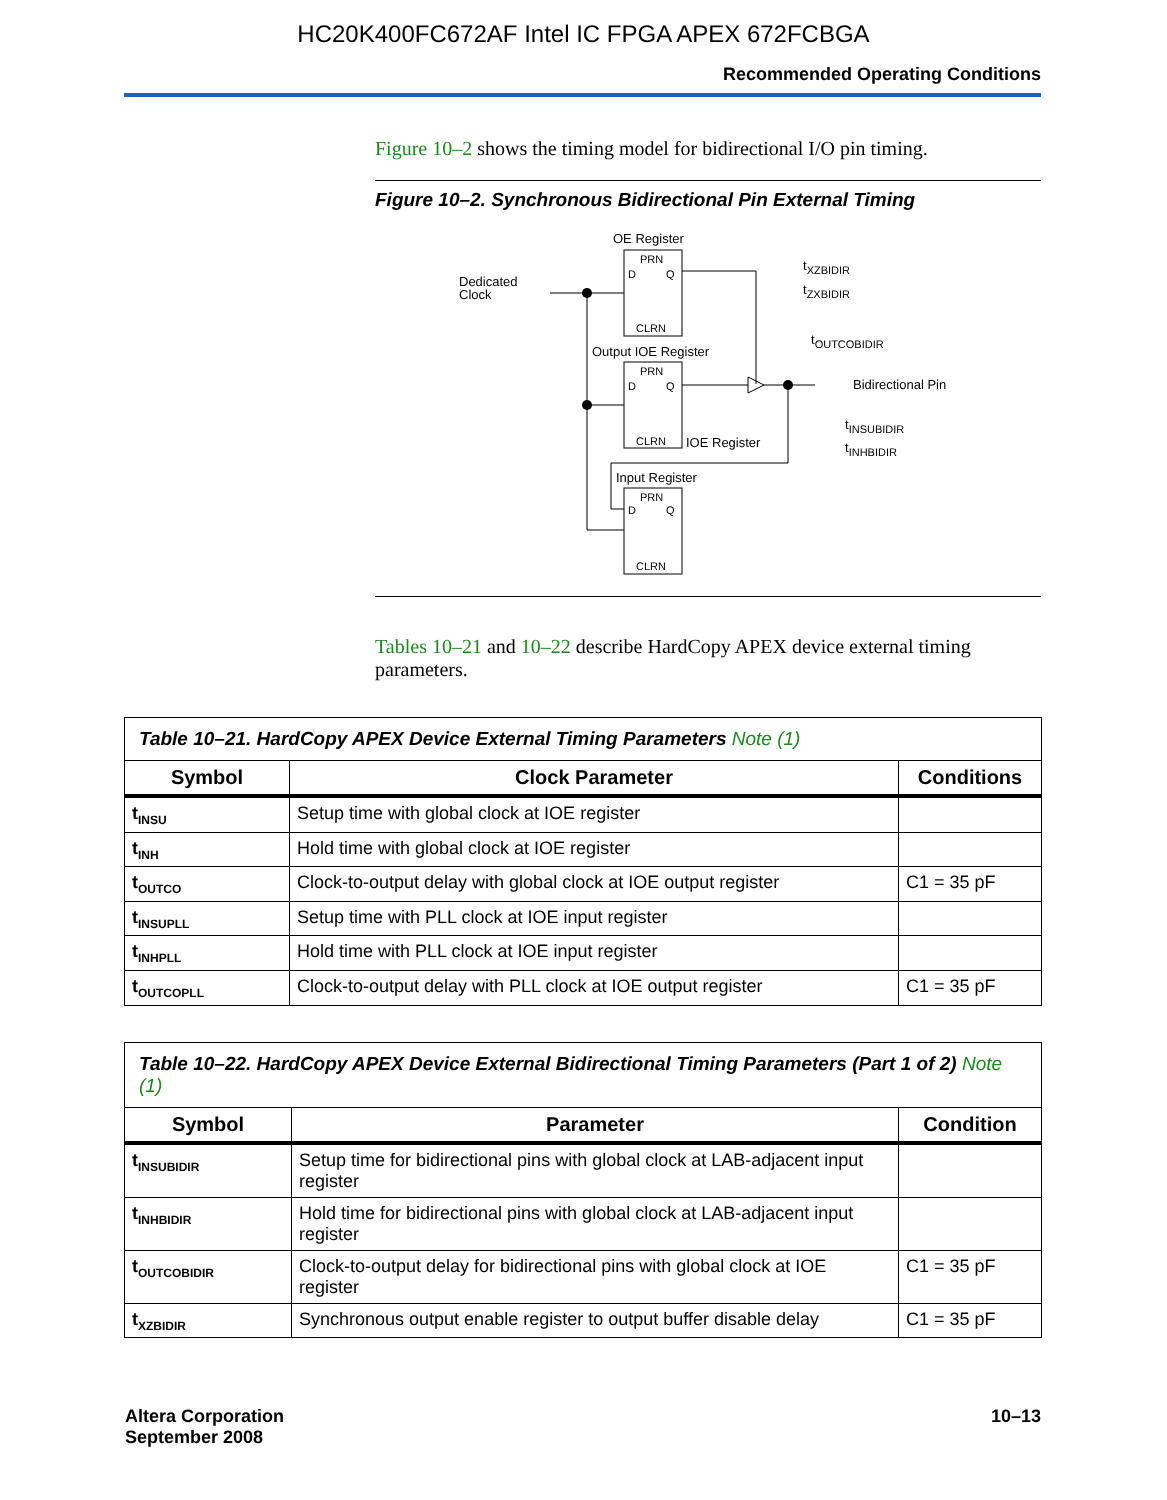HC20K400FC672AF Intel IC FPGA APEX 672FCBGA
Recommended Operating Conditions
Figure 10–2 shows the timing model for bidirectional I/O pin timing.
Figure 10–2. Synchronous Bidirectional Pin External Timing
OE Register
PRN
D
Q
CLRN
Dedicated
Clock
tXZBIDIR
tZXBIDIR
tOUTCOBIDIR
Output IOE Register
PRN
D
Q
CLRN
Bidirectional Pin
tINSUBIDIR
tINHBIDIR
IOE Register
Input Register
PRN
D
Q
CLRN
Tables 10–21 and 10–22 describe HardCopy APEX device external timing parameters.
| Table 10–21. HardCopy APEX Device External Timing Parameters Note (1) | | |
| Symbol | Clock Parameter | Conditions |
| t<sub>INSU</sub> | Setup time with global clock at IOE register | |
| t<sub>INH</sub> | Hold time with global clock at IOE register | |
| t<sub>OUTCO</sub> | Clock-to-output delay with global clock at IOE output register | C1 = 35 pF |
| t<sub>INSUPLL</sub> | Setup time with PLL clock at IOE input register | |
| t<sub>INHPLL</sub> | Hold time with PLL clock at IOE input register | |
| t<sub>OUTCOPLL</sub> | Clock-to-output delay with PLL clock at IOE output register | C1 = 35 pF |
| Table 10–22. HardCopy APEX Device External Bidirectional Timing Parameters (Part 1 of 2) Note (1) | | |
| Symbol | Parameter | Condition |
| t<sub>INSUBIDIR</sub> | Setup time for bidirectional pins with global clock at LAB-adjacent input register | |
| t<sub>INHBIDIR</sub> | Hold time for bidirectional pins with global clock at LAB-adjacent input register | |
| t<sub>OUTCOBIDIR</sub> | Clock-to-output delay for bidirectional pins with global clock at IOE register | C1 = 35 pF |
| t<sub>XZBIDIR</sub> | Synchronous output enable register to output buffer disable delay | C1 = 35 pF |
Altera Corporation
September 2008
10–13